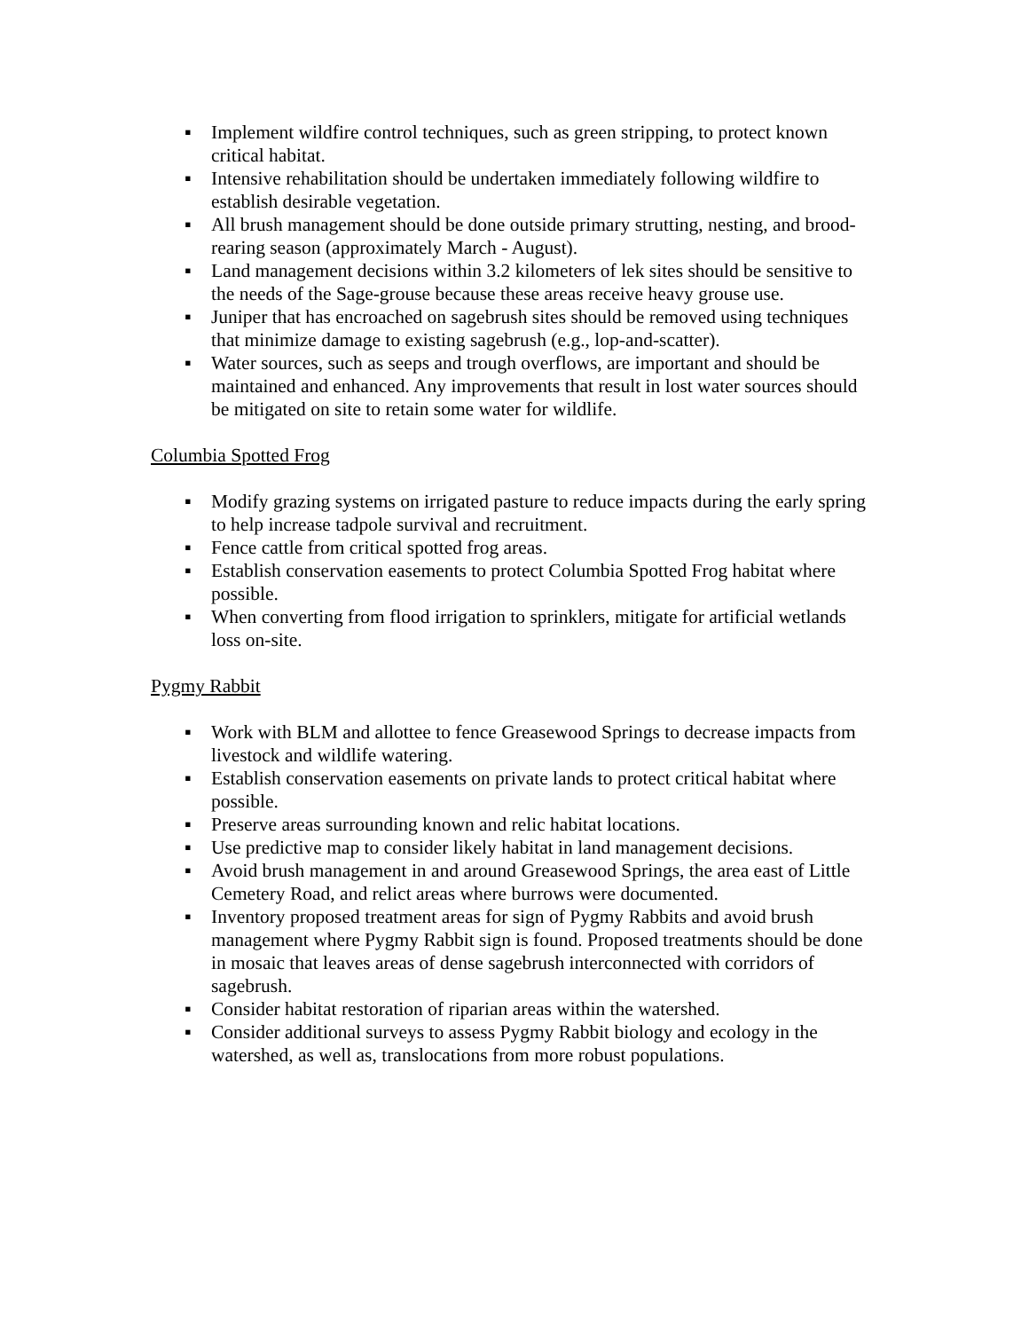▪ Implement wildfire control techniques, such as green stripping, to protect known critical habitat.
▪ Intensive rehabilitation should be undertaken immediately following wildfire to establish desirable vegetation.
▪ All brush management should be done outside primary strutting, nesting, and brood-rearing season (approximately March - August).
▪ Land management decisions within 3.2 kilometers of lek sites should be sensitive to the needs of the Sage-grouse because these areas receive heavy grouse use.
▪ Juniper that has encroached on sagebrush sites should be removed using techniques that minimize damage to existing sagebrush (e.g., lop-and-scatter).
▪ Water sources, such as seeps and trough overflows, are important and should be maintained and enhanced. Any improvements that result in lost water sources should be mitigated on site to retain some water for wildlife.
Columbia Spotted Frog
▪ Modify grazing systems on irrigated pasture to reduce impacts during the early spring to help increase tadpole survival and recruitment.
▪ Fence cattle from critical spotted frog areas.
▪ Establish conservation easements to protect Columbia Spotted Frog habitat where possible.
▪ When converting from flood irrigation to sprinklers, mitigate for artificial wetlands loss on-site.
Pygmy Rabbit
▪ Work with BLM and allottee to fence Greasewood Springs to decrease impacts from livestock and wildlife watering.
▪ Establish conservation easements on private lands to protect critical habitat where possible.
▪ Preserve areas surrounding known and relic habitat locations.
▪ Use predictive map to consider likely habitat in land management decisions.
▪ Avoid brush management in and around Greasewood Springs, the area east of Little Cemetery Road, and relict areas where burrows were documented.
▪ Inventory proposed treatment areas for sign of Pygmy Rabbits and avoid brush management where Pygmy Rabbit sign is found. Proposed treatments should be done in mosaic that leaves areas of dense sagebrush interconnected with corridors of sagebrush.
▪ Consider habitat restoration of riparian areas within the watershed.
▪ Consider additional surveys to assess Pygmy Rabbit biology and ecology in the watershed, as well as, translocations from more robust populations.